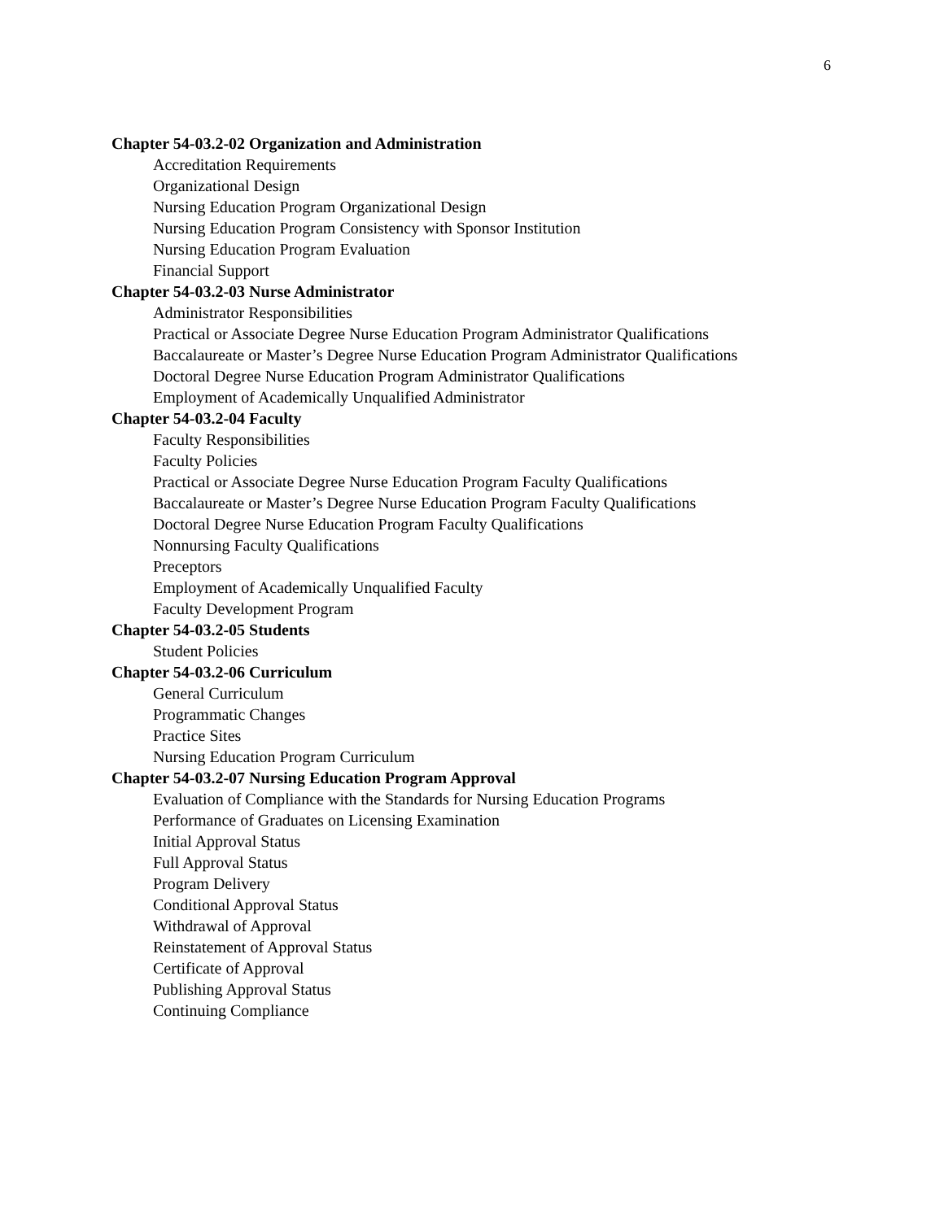6
Chapter 54-03.2-02 Organization and Administration
Accreditation Requirements
Organizational Design
Nursing Education Program Organizational Design
Nursing Education Program Consistency with Sponsor Institution
Nursing Education Program Evaluation
Financial Support
Chapter 54-03.2-03 Nurse Administrator
Administrator Responsibilities
Practical or Associate Degree Nurse Education Program Administrator Qualifications
Baccalaureate or Master’s Degree Nurse Education Program Administrator Qualifications
Doctoral Degree Nurse Education Program Administrator Qualifications
Employment of Academically Unqualified Administrator
Chapter 54-03.2-04 Faculty
Faculty Responsibilities
Faculty Policies
Practical or Associate Degree Nurse Education Program Faculty Qualifications
Baccalaureate or Master’s Degree Nurse Education Program Faculty Qualifications
Doctoral Degree Nurse Education Program Faculty Qualifications
Nonnursing Faculty Qualifications
Preceptors
Employment of Academically Unqualified Faculty
Faculty Development Program
Chapter 54-03.2-05 Students
Student Policies
Chapter 54-03.2-06 Curriculum
General Curriculum
Programmatic Changes
Practice Sites
Nursing Education Program Curriculum
Chapter 54-03.2-07 Nursing Education Program Approval
Evaluation of Compliance with the Standards for Nursing Education Programs
Performance of Graduates on Licensing Examination
Initial Approval Status
Full Approval Status
Program Delivery
Conditional Approval Status
Withdrawal of Approval
Reinstatement of Approval Status
Certificate of Approval
Publishing Approval Status
Continuing Compliance